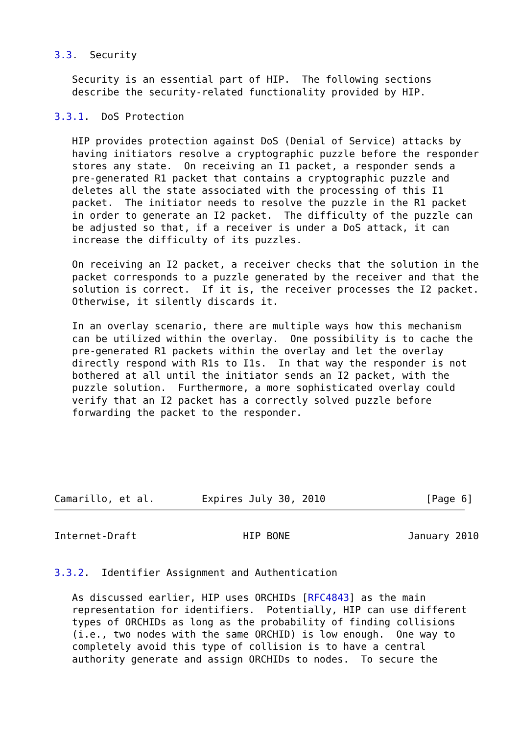3.3.  Security

   Security is an essential part of HIP.  The following sections
   describe the security-related functionality provided by HIP.

3.3.1.  DoS Protection

   HIP provides protection against DoS (Denial of Service) attacks by
   having initiators resolve a cryptographic puzzle before the responder
   stores any state.  On receiving an I1 packet, a responder sends a
   pre-generated R1 packet that contains a cryptographic puzzle and
   deletes all the state associated with the processing of this I1
   packet.  The initiator needs to resolve the puzzle in the R1 packet
   in order to generate an I2 packet.  The difficulty of the puzzle can
   be adjusted so that, if a receiver is under a DoS attack, it can
   increase the difficulty of its puzzles.

   On receiving an I2 packet, a receiver checks that the solution in the
   packet corresponds to a puzzle generated by the receiver and that the
   solution is correct.  If it is, the receiver processes the I2 packet.
   Otherwise, it silently discards it.

   In an overlay scenario, there are multiple ways how this mechanism
   can be utilized within the overlay.  One possibility is to cache the
   pre-generated R1 packets within the overlay and let the overlay
   directly respond with R1s to I1s.  In that way the responder is not
   bothered at all until the initiator sends an I2 packet, with the
   puzzle solution.  Furthermore, a more sophisticated overlay could
   verify that an I2 packet has a correctly solved puzzle before
   forwarding the packet to the responder.






Camarillo, et al.        Expires July 30, 2010                 [Page 6]
Internet-Draft                  HIP BONE                    January 2010


3.3.2.  Identifier Assignment and Authentication

   As discussed earlier, HIP uses ORCHIDs [RFC4843] as the main
   representation for identifiers.  Potentially, HIP can use different
   types of ORCHIDs as long as the probability of finding collisions
   (i.e., two nodes with the same ORCHID) is low enough.  One way to
   completely avoid this type of collision is to have a central
   authority generate and assign ORCHIDs to nodes.  To secure the